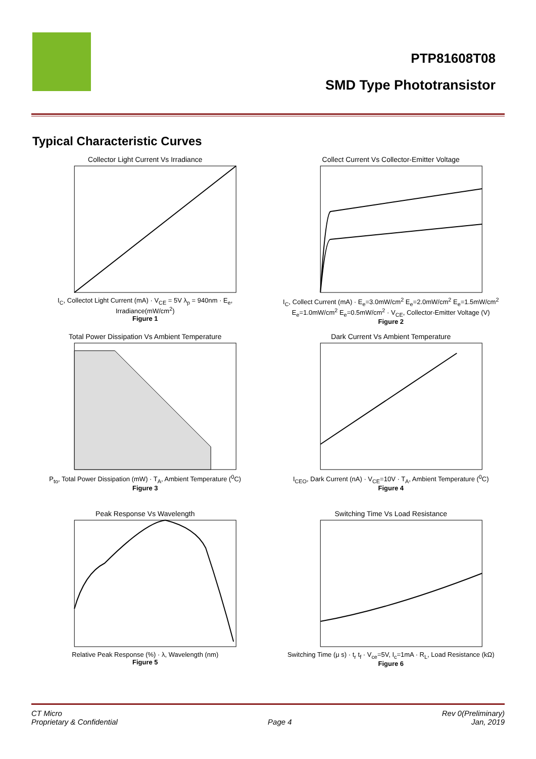PTP81608T08
SMD Type Phototransistor
Typical Characteristic Curves
Collector Light Current Vs Irradiance
I<sub>C</sub>, Collectot Light Current (mA) · V<sub>CE</sub> = 5V λ<sub>p</sub> = 940nm · E<sub>e</sub>, Irradiance(mW/cm<sup>2</sup>)
Figure 1
Collect Current Vs Collector-Emitter Voltage
I<sub>C</sub>, Collect Current (mA) · E<sub>e</sub>=3.0mW/cm<sup>2</sup> E<sub>e</sub>=2.0mW/cm<sup>2</sup> E<sub>e</sub>=1.5mW/cm<sup>2</sup> E<sub>e</sub>=1.0mW/cm<sup>2</sup> E<sub>e</sub>=0.5mW/cm<sup>2</sup> · V<sub>CE</sub>, Collector-Emitter Voltage (V)
Figure 2
Total Power Dissipation Vs Ambient Temperature
P<sub>to</sub>, Total Power Dissipation (mW) · T<sub>A</sub>, Ambient Temperature (<sup>0</sup>C)
Figure 3
Dark Current Vs Ambient Temperature
I<sub>CEO</sub>, Dark Current (nA) · V<sub>CE</sub>=10V · T<sub>A</sub>, Ambient Temperature (<sup>0</sup>C)
Figure 4
Peak Response Vs Wavelength
Relative Peak Response (%) · λ, Wavelength (nm)
Figure 5
Switching Time Vs Load Resistance
Switching Time (μ s) · t<sub>r</sub> t<sub>f</sub> · V<sub>ce</sub>=5V, I<sub>c</sub>=1mA · R<sub>L</sub>, Load Resistance (kΩ)
Figure 6
CT Micro
Proprietary & Confidential
Page 4 Rev 0(Preliminary)
Jan, 2019